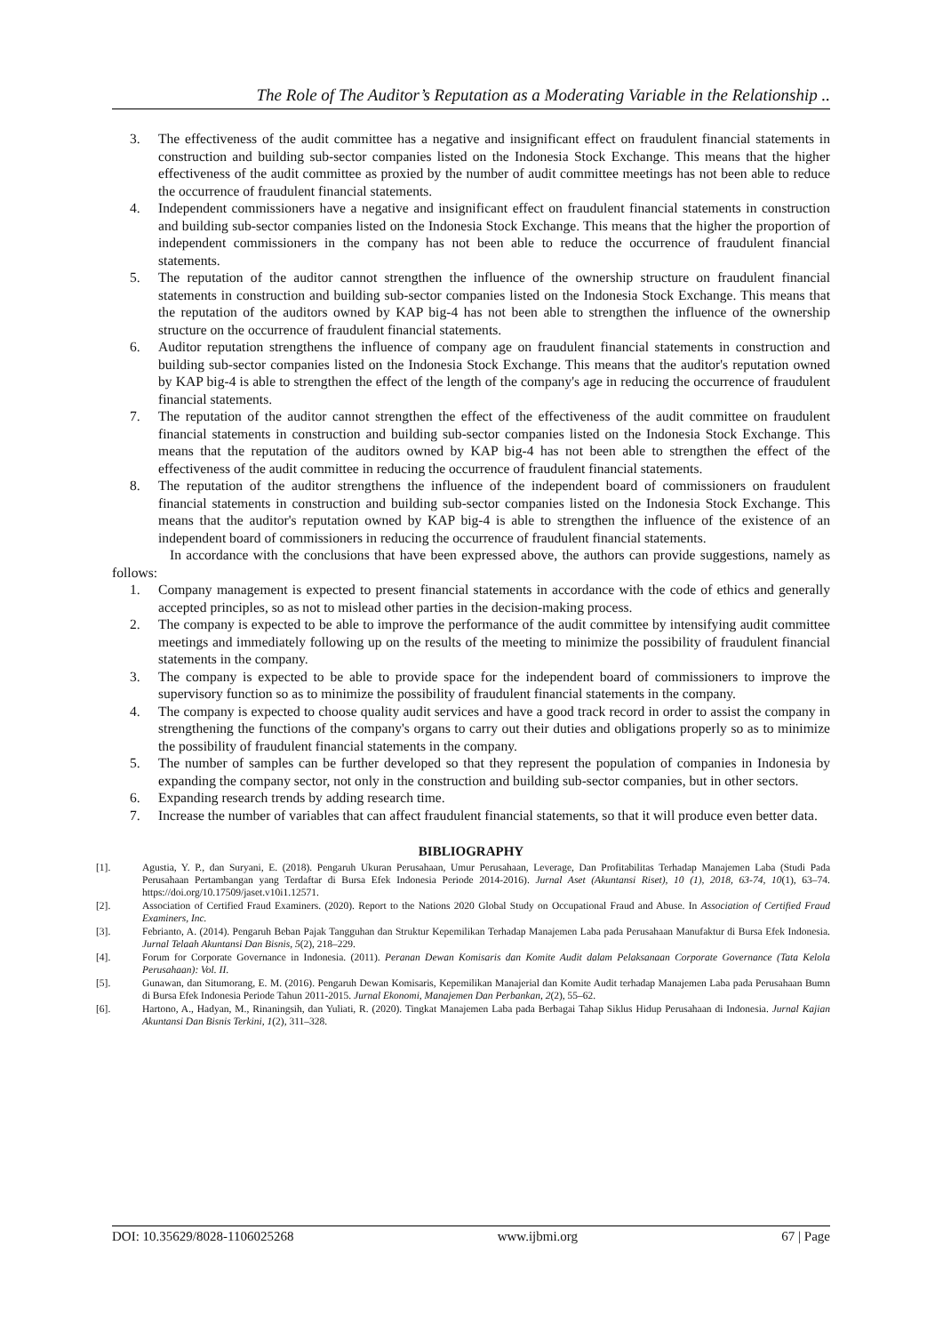The Role of The Auditor’s Reputation as a Moderating Variable in the Relationship ..
3. The effectiveness of the audit committee has a negative and insignificant effect on fraudulent financial statements in construction and building sub-sector companies listed on the Indonesia Stock Exchange. This means that the higher effectiveness of the audit committee as proxied by the number of audit committee meetings has not been able to reduce the occurrence of fraudulent financial statements.
4. Independent commissioners have a negative and insignificant effect on fraudulent financial statements in construction and building sub-sector companies listed on the Indonesia Stock Exchange. This means that the higher the proportion of independent commissioners in the company has not been able to reduce the occurrence of fraudulent financial statements.
5. The reputation of the auditor cannot strengthen the influence of the ownership structure on fraudulent financial statements in construction and building sub-sector companies listed on the Indonesia Stock Exchange. This means that the reputation of the auditors owned by KAP big-4 has not been able to strengthen the influence of the ownership structure on the occurrence of fraudulent financial statements.
6. Auditor reputation strengthens the influence of company age on fraudulent financial statements in construction and building sub-sector companies listed on the Indonesia Stock Exchange. This means that the auditor's reputation owned by KAP big-4 is able to strengthen the effect of the length of the company's age in reducing the occurrence of fraudulent financial statements.
7. The reputation of the auditor cannot strengthen the effect of the effectiveness of the audit committee on fraudulent financial statements in construction and building sub-sector companies listed on the Indonesia Stock Exchange. This means that the reputation of the auditors owned by KAP big-4 has not been able to strengthen the effect of the effectiveness of the audit committee in reducing the occurrence of fraudulent financial statements.
8. The reputation of the auditor strengthens the influence of the independent board of commissioners on fraudulent financial statements in construction and building sub-sector companies listed on the Indonesia Stock Exchange. This means that the auditor's reputation owned by KAP big-4 is able to strengthen the influence of the existence of an independent board of commissioners in reducing the occurrence of fraudulent financial statements.
In accordance with the conclusions that have been expressed above, the authors can provide suggestions, namely as follows:
1. Company management is expected to present financial statements in accordance with the code of ethics and generally accepted principles, so as not to mislead other parties in the decision-making process.
2. The company is expected to be able to improve the performance of the audit committee by intensifying audit committee meetings and immediately following up on the results of the meeting to minimize the possibility of fraudulent financial statements in the company.
3. The company is expected to be able to provide space for the independent board of commissioners to improve the supervisory function so as to minimize the possibility of fraudulent financial statements in the company.
4. The company is expected to choose quality audit services and have a good track record in order to assist the company in strengthening the functions of the company's organs to carry out their duties and obligations properly so as to minimize the possibility of fraudulent financial statements in the company.
5. The number of samples can be further developed so that they represent the population of companies in Indonesia by expanding the company sector, not only in the construction and building sub-sector companies, but in other sectors.
6. Expanding research trends by adding research time.
7. Increase the number of variables that can affect fraudulent financial statements, so that it will produce even better data.
BIBLIOGRAPHY
[1]. Agustia, Y. P., dan Suryani, E. (2018). Pengaruh Ukuran Perusahaan, Umur Perusahaan, Leverage, Dan Profitabilitas Terhadap Manajemen Laba (Studi Pada Perusahaan Pertambangan yang Terdaftar di Bursa Efek Indonesia Periode 2014-2016). Jurnal Aset (Akuntansi Riset), 10 (1), 2018, 63-74, 10(1), 63–74. https://doi.org/10.17509/jaset.v10i1.12571.
[2]. Association of Certified Fraud Examiners. (2020). Report to the Nations 2020 Global Study on Occupational Fraud and Abuse. In Association of Certified Fraud Examiners, Inc.
[3]. Febrianto, A. (2014). Pengaruh Beban Pajak Tangguhan dan Struktur Kepemilikan Terhadap Manajemen Laba pada Perusahaan Manufaktur di Bursa Efek Indonesia. Jurnal Telaah Akuntansi Dan Bisnis, 5(2), 218–229.
[4]. Forum for Corporate Governance in Indonesia. (2011). Peranan Dewan Komisaris dan Komite Audit dalam Pelaksanaan Corporate Governance (Tata Kelola Perusahaan): Vol. II.
[5]. Gunawan, dan Situmorang, E. M. (2016). Pengaruh Dewan Komisaris, Kepemilikan Manajerial dan Komite Audit terhadap Manajemen Laba pada Perusahaan Bumn di Bursa Efek Indonesia Periode Tahun 2011-2015. Jurnal Ekonomi, Manajemen Dan Perbankan, 2(2), 55–62.
[6]. Hartono, A., Hadyan, M., Rinaningsih, dan Yuliati, R. (2020). Tingkat Manajemen Laba pada Berbagai Tahap Siklus Hidup Perusahaan di Indonesia. Jurnal Kajian Akuntansi Dan Bisnis Terkini, 1(2), 311–328.
DOI: 10.35629/8028-1106025268 www.ijbmi.org 67 | Page